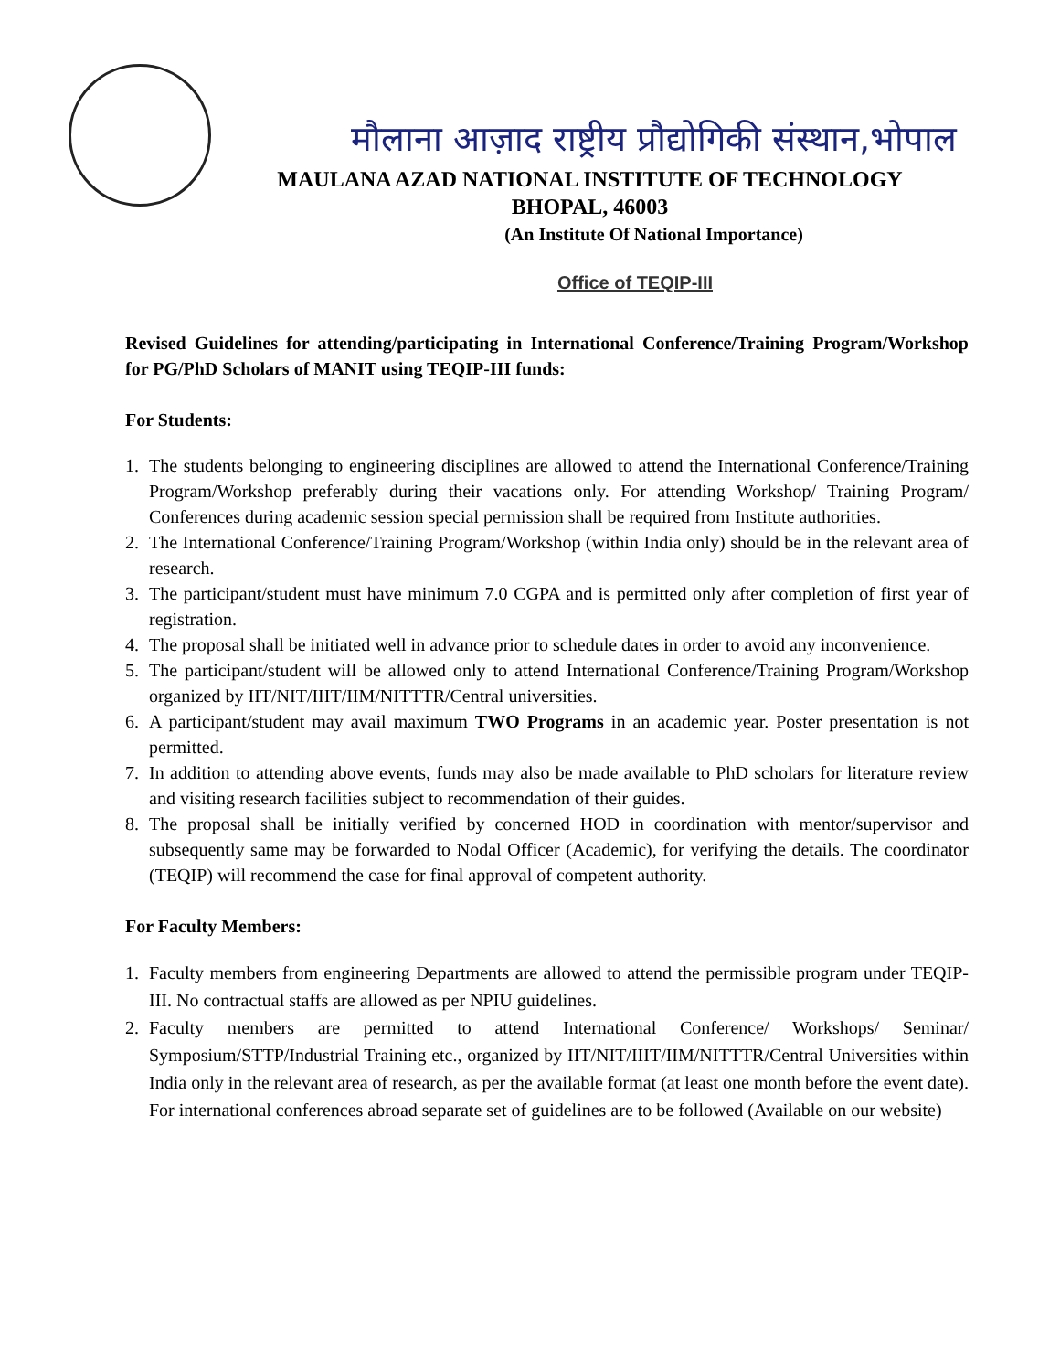मौलाना आज़ाद राष्ट्रीय प्रौद्योगिकी संस्थान,भोपाल
MAULANA AZAD NATIONAL INSTITUTE OF TECHNOLOGY
BHOPAL, 46003
(An Institute Of National Importance)
Office of TEQIP-III
Revised Guidelines for attending/participating in International Conference/Training Program/Workshop for PG/PhD Scholars of MANIT using TEQIP-III funds:
For Students:
1. The students belonging to engineering disciplines are allowed to attend the International Conference/Training Program/Workshop preferably during their vacations only. For attending Workshop/ Training Program/ Conferences during academic session special permission shall be required from Institute authorities.
2. The International Conference/Training Program/Workshop (within India only) should be in the relevant area of research.
3. The participant/student must have minimum 7.0 CGPA and is permitted only after completion of first year of registration.
4. The proposal shall be initiated well in advance prior to schedule dates in order to avoid any inconvenience.
5. The participant/student will be allowed only to attend International Conference/Training Program/Workshop organized by IIT/NIT/IIIT/IIM/NITTTR/Central universities.
6. A participant/student may avail maximum TWO Programs in an academic year. Poster presentation is not permitted.
7. In addition to attending above events, funds may also be made available to PhD scholars for literature review and visiting research facilities subject to recommendation of their guides.
8. The proposal shall be initially verified by concerned HOD in coordination with mentor/supervisor and subsequently same may be forwarded to Nodal Officer (Academic), for verifying the details. The coordinator (TEQIP) will recommend the case for final approval of competent authority.
For Faculty Members:
1. Faculty members from engineering Departments are allowed to attend the permissible program under TEQIP-III. No contractual staffs are allowed as per NPIU guidelines.
2. Faculty members are permitted to attend International Conference/ Workshops/ Seminar/ Symposium/STTP/Industrial Training etc., organized by IIT/NIT/IIIT/IIM/NITTTR/Central Universities within India only in the relevant area of research, as per the available format (at least one month before the event date). For international conferences abroad separate set of guidelines are to be followed (Available on our website)